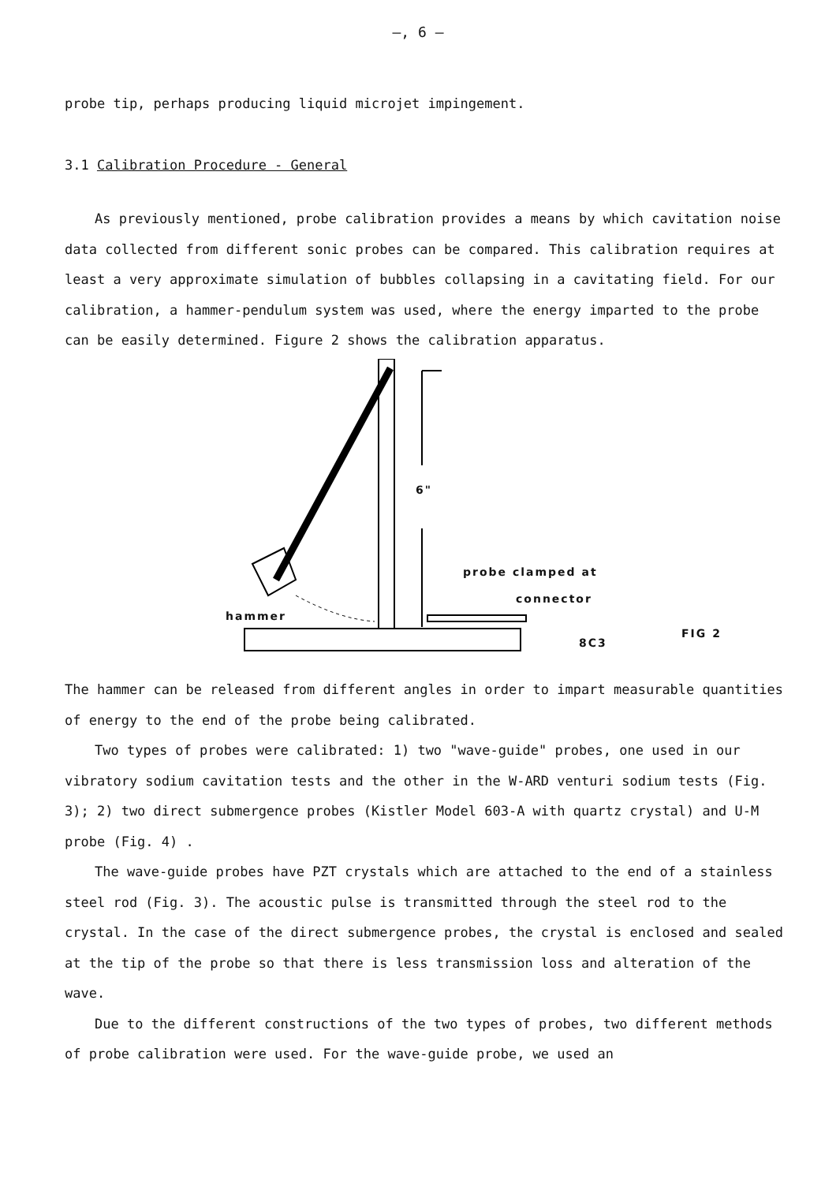–, 6 –
probe tip, perhaps producing liquid microjet impingement.
3.1 Calibration Procedure - General
As previously mentioned, probe calibration provides a means by which cavitation noise data collected from different sonic probes can be compared. This calibration requires at least a very approximate simulation of bubbles collapsing in a cavitating field. For our calibration, a hammer-pendulum system was used, where the energy imparted to the probe can be easily determined. Figure 2 shows the calibration apparatus.
6"
probe clamped at
connector
hammer
8C3
FIG 2
The hammer can be released from different angles in order to impart measurable quantities of energy to the end of the probe being calibrated.
Two types of probes were calibrated: 1) two "wave-guide" probes, one used in our vibratory sodium cavitation tests and the other in the W-ARD venturi sodium tests (Fig. 3); 2) two direct submergence probes (Kistler Model 603-A with quartz crystal) and U-M probe (Fig. 4) .
The wave-guide probes have PZT crystals which are attached to the end of a stainless steel rod (Fig. 3). The acoustic pulse is transmitted through the steel rod to the crystal. In the case of the direct submergence probes, the crystal is enclosed and sealed at the tip of the probe so that there is less transmission loss and alteration of the wave.
Due to the different constructions of the two types of probes, two different methods of probe calibration were used. For the wave-guide probe, we used an